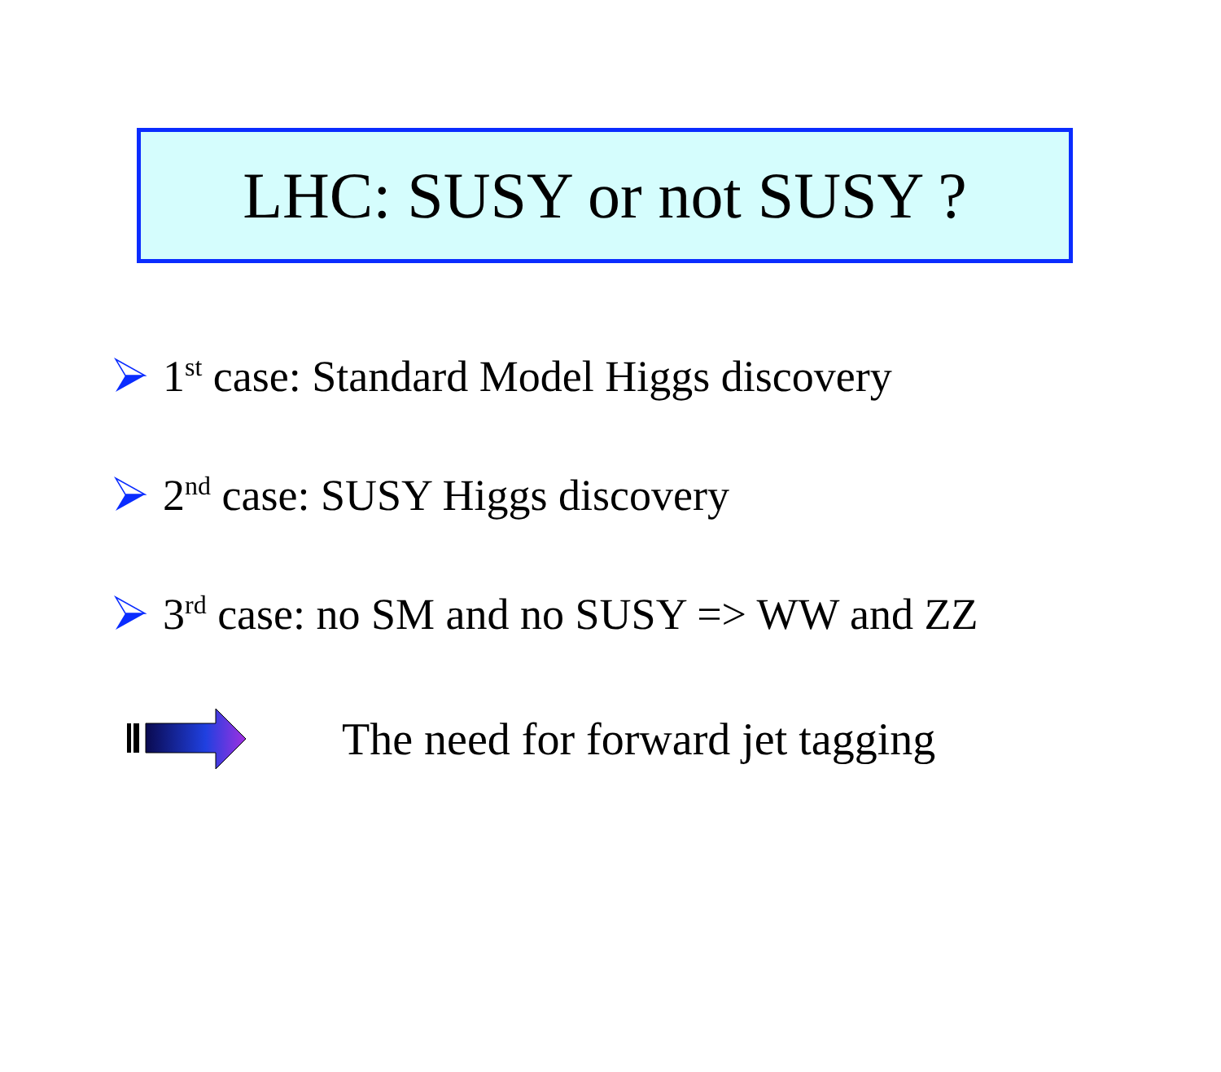LHC: SUSY or not SUSY ?
1<sup>st</sup> case: Standard Model Higgs discovery
2<sup>nd</sup> case: SUSY Higgs discovery
3<sup>rd</sup> case: no SM and no SUSY => WW and ZZ
The need for forward jet tagging